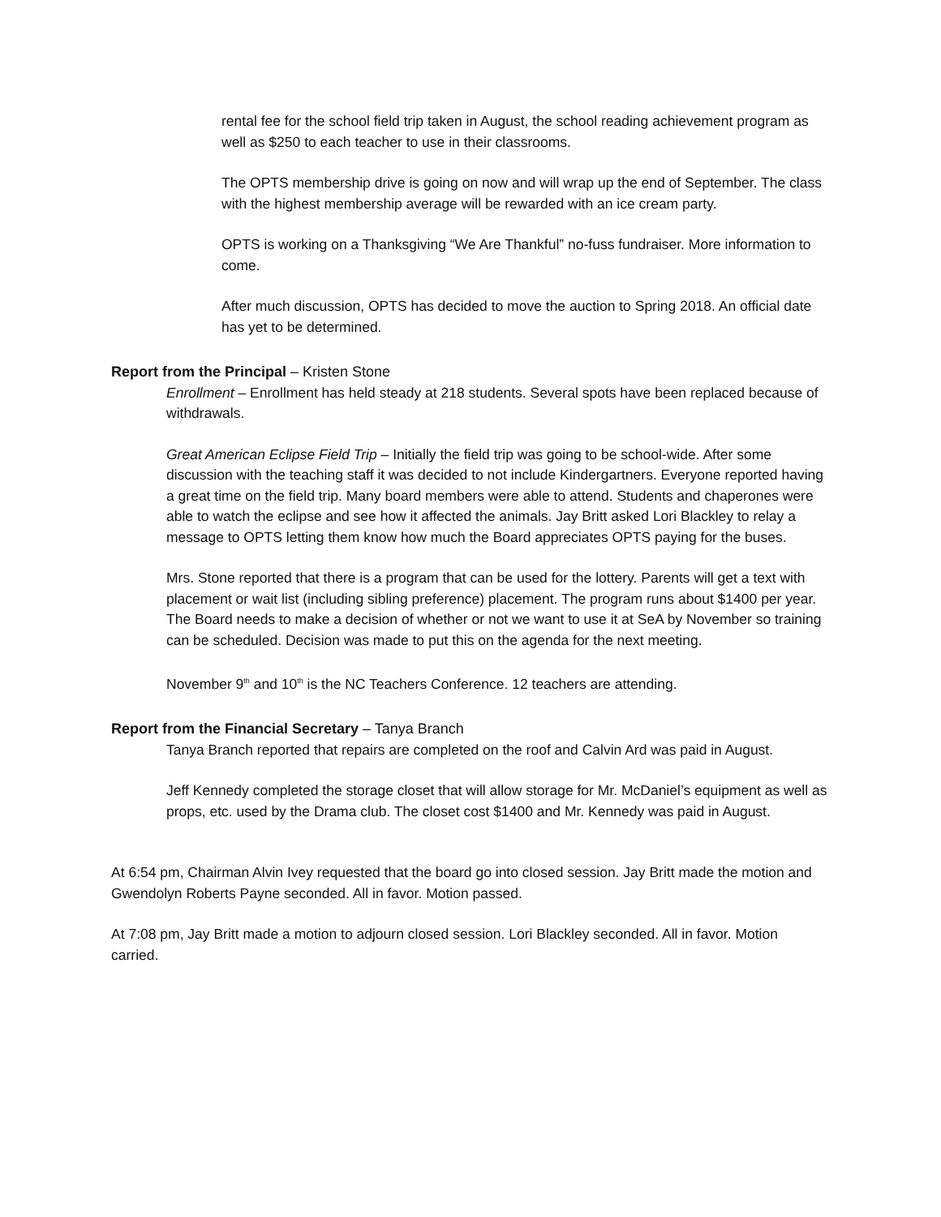rental fee for the school field trip taken in August, the school reading achievement program as well as $250 to each teacher to use in their classrooms.
The OPTS membership drive is going on now and will wrap up the end of September. The class with the highest membership average will be rewarded with an ice cream party.
OPTS is working on a Thanksgiving “We Are Thankful” no-fuss fundraiser. More information to come.
After much discussion, OPTS has decided to move the auction to Spring 2018. An official date has yet to be determined.
Report from the Principal – Kristen Stone
Enrollment – Enrollment has held steady at 218 students. Several spots have been replaced because of withdrawals.
Great American Eclipse Field Trip – Initially the field trip was going to be school-wide. After some discussion with the teaching staff it was decided to not include Kindergartners. Everyone reported having a great time on the field trip. Many board members were able to attend. Students and chaperones were able to watch the eclipse and see how it affected the animals. Jay Britt asked Lori Blackley to relay a message to OPTS letting them know how much the Board appreciates OPTS paying for the buses.
Mrs. Stone reported that there is a program that can be used for the lottery. Parents will get a text with placement or wait list (including sibling preference) placement. The program runs about $1400 per year. The Board needs to make a decision of whether or not we want to use it at SeA by November so training can be scheduled. Decision was made to put this on the agenda for the next meeting.
November 9<sup>th</sup> and 10<sup>th</sup> is the NC Teachers Conference. 12 teachers are attending.
Report from the Financial Secretary – Tanya Branch
Tanya Branch reported that repairs are completed on the roof and Calvin Ard was paid in August.
Jeff Kennedy completed the storage closet that will allow storage for Mr. McDaniel’s equipment as well as props, etc. used by the Drama club. The closet cost $1400 and Mr. Kennedy was paid in August.
At 6:54 pm, Chairman Alvin Ivey requested that the board go into closed session. Jay Britt made the motion and Gwendolyn Roberts Payne seconded. All in favor. Motion passed.
At 7:08 pm, Jay Britt made a motion to adjourn closed session. Lori Blackley seconded. All in favor. Motion carried.